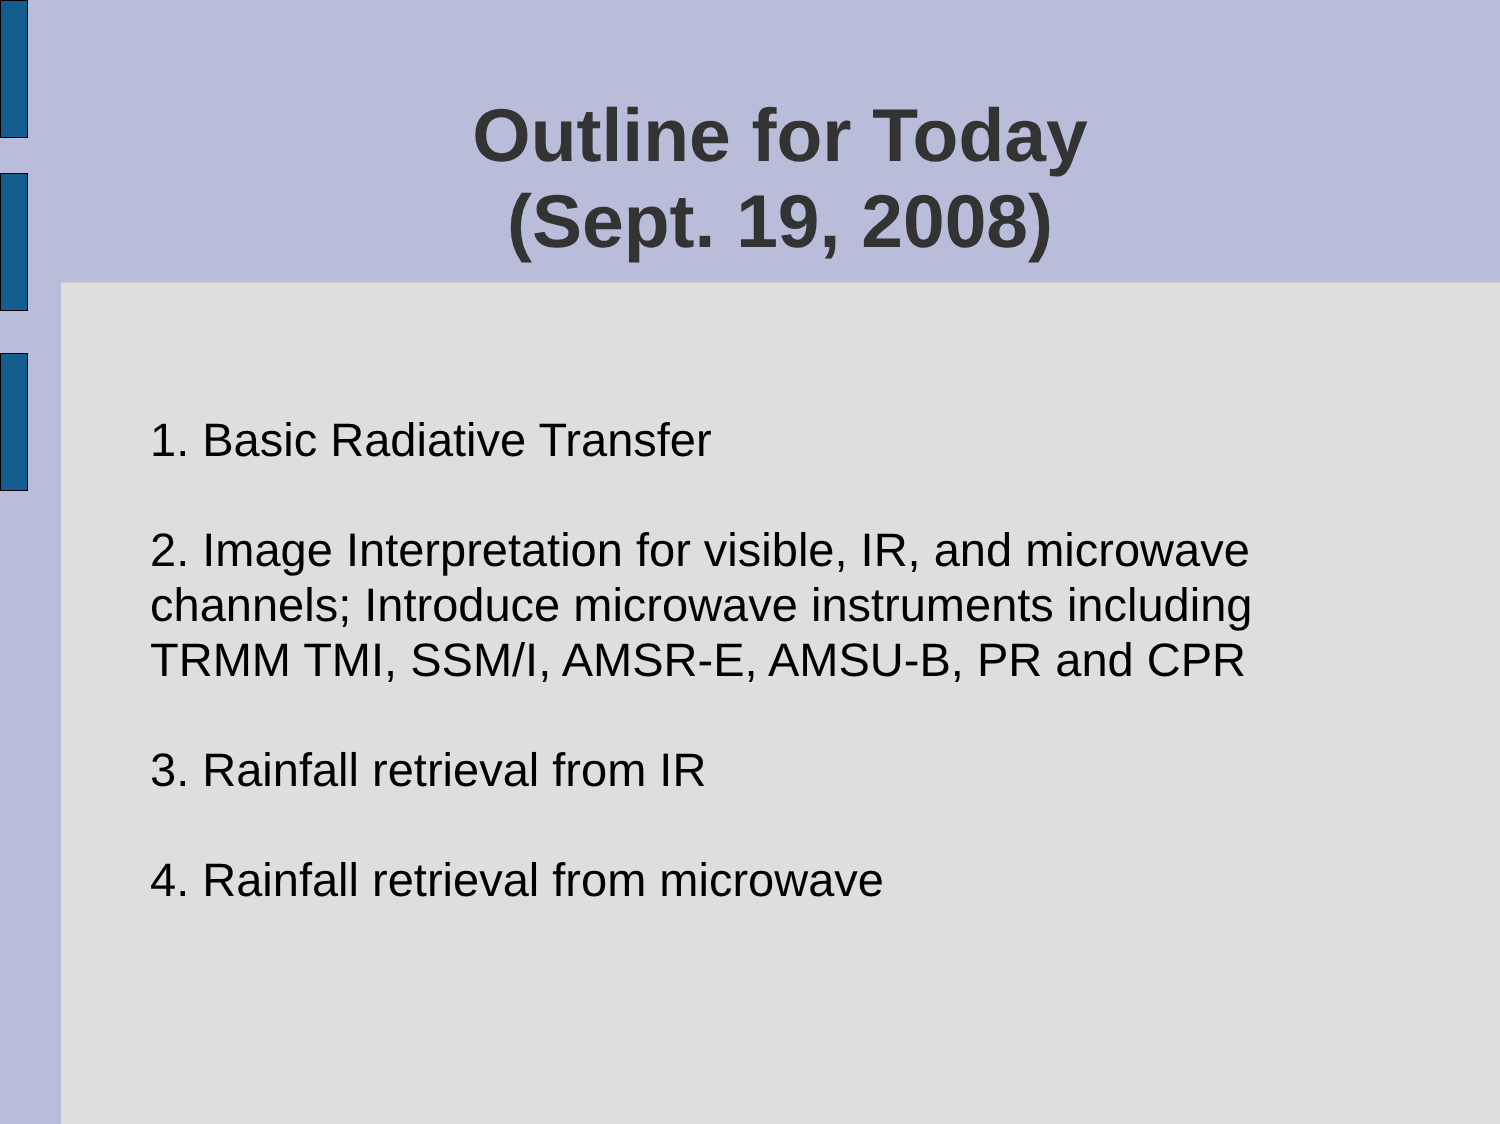Outline for Today
(Sept. 19, 2008)
1. Basic Radiative Transfer
2. Image Interpretation for visible, IR, and microwave channels; Introduce microwave instruments including TRMM TMI, SSM/I, AMSR-E, AMSU-B, PR and CPR
3. Rainfall retrieval from IR
4. Rainfall retrieval from microwave